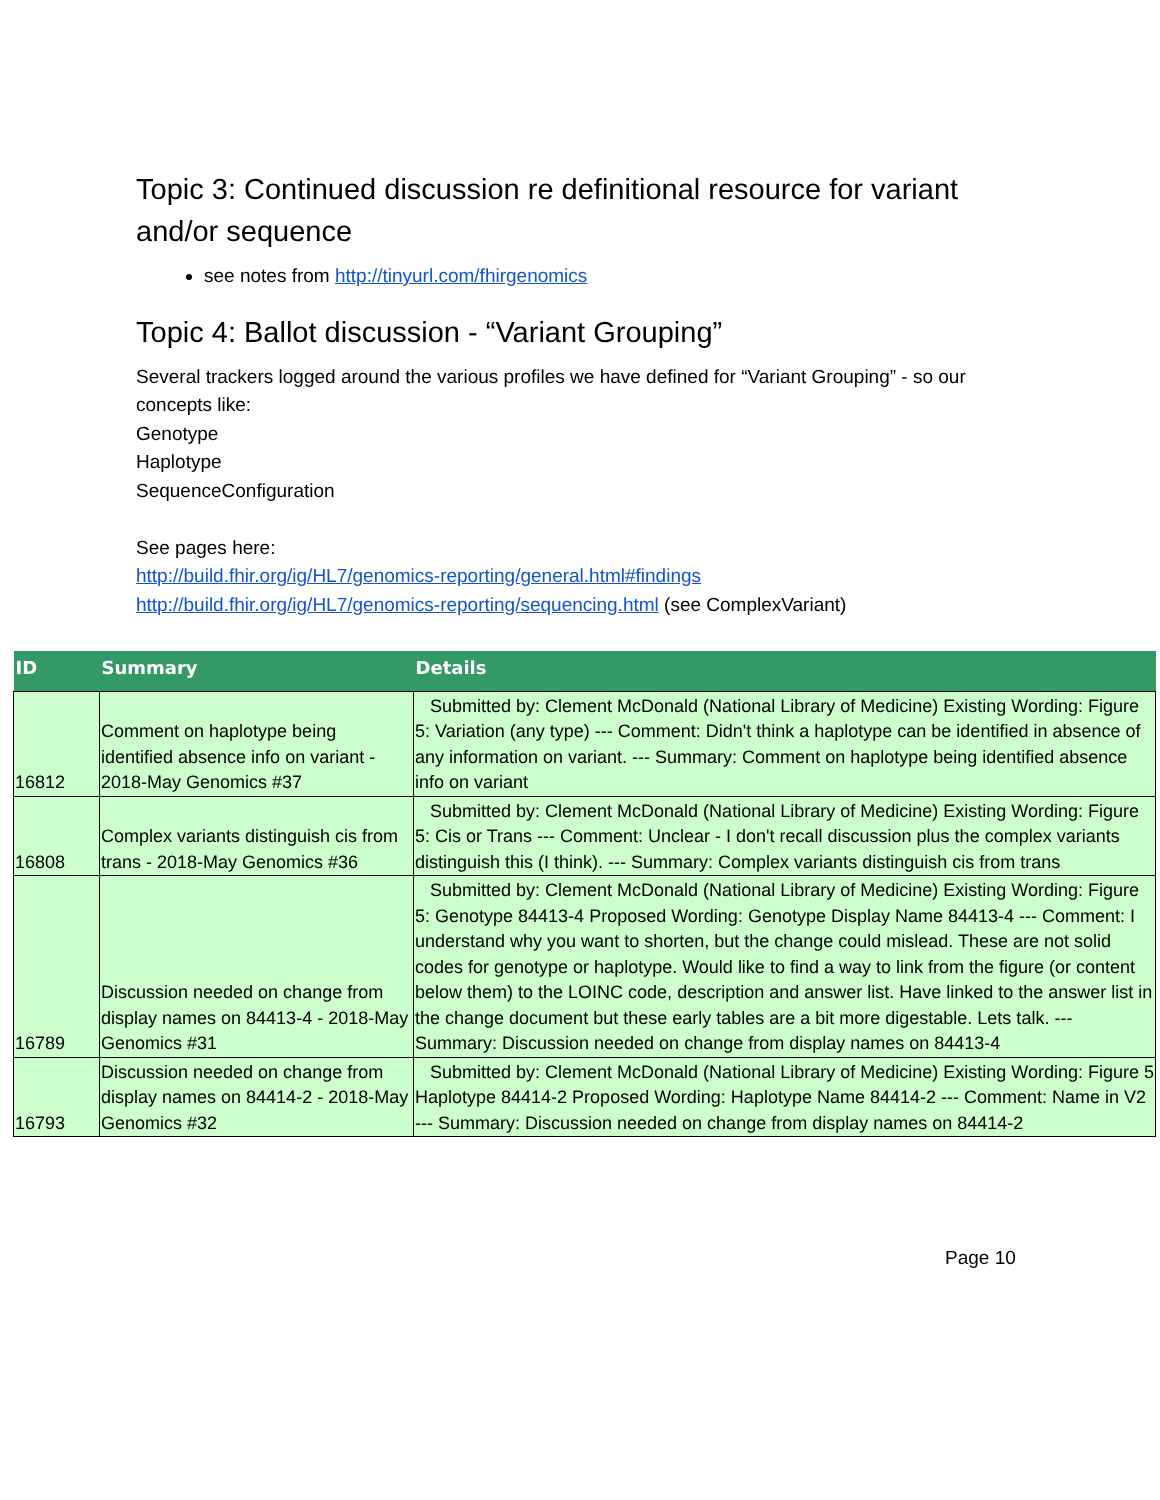Topic 3: Continued discussion re definitional resource for variant and/or sequence
see notes from http://tinyurl.com/fhirgenomics
Topic 4: Ballot discussion - “Variant Grouping”
Several trackers logged around the various profiles we have defined for “Variant Grouping” - so our concepts like:
Genotype
Haplotype
SequenceConfiguration
See pages here:
http://build.fhir.org/ig/HL7/genomics-reporting/general.html#findings
http://build.fhir.org/ig/HL7/genomics-reporting/sequencing.html (see ComplexVariant)
| ID | Summary | Details |
| --- | --- | --- |
| 16812 | Comment on haplotype being identified absence info on variant - 2018-May Genomics #37 | Submitted by: Clement McDonald (National Library of Medicine) Existing Wording: Figure 5: Variation (any type) --- Comment: Didn't think a haplotype can be identified in absence of any information on variant. --- Summary: Comment on haplotype being identified absence info on variant |
| 16808 | Complex variants distinguish cis from trans - 2018-May Genomics #36 | Submitted by: Clement McDonald (National Library of Medicine) Existing Wording: Figure 5: Cis or Trans --- Comment: Unclear - I don't recall discussion plus the complex variants distinguish this (I think). --- Summary: Complex variants distinguish cis from trans |
| 16789 | Discussion needed on change from display names on 84413-4 - 2018-May Genomics #31 | Submitted by: Clement McDonald (National Library of Medicine) Existing Wording: Figure 5: Genotype 84413-4 Proposed Wording: Genotype Display Name 84413-4 --- Comment: I understand why you want to shorten, but the change could mislead. These are not solid codes for genotype or haplotype. Would like to find a way to link from the figure (or content below them) to the LOINC code, description and answer list. Have linked to the answer list in the change document but these early tables are a bit more digestable. Lets talk. --- Summary: Discussion needed on change from display names on 84413-4 |
| 16793 | Discussion needed on change from display names on 84414-2 - 2018-May Genomics #32 | Submitted by: Clement McDonald (National Library of Medicine) Existing Wording: Figure 5 Haplotype 84414-2 Proposed Wording: Haplotype Name 84414-2 --- Comment: Name in V2 --- Summary: Discussion needed on change from display names on 84414-2 |
Page 10